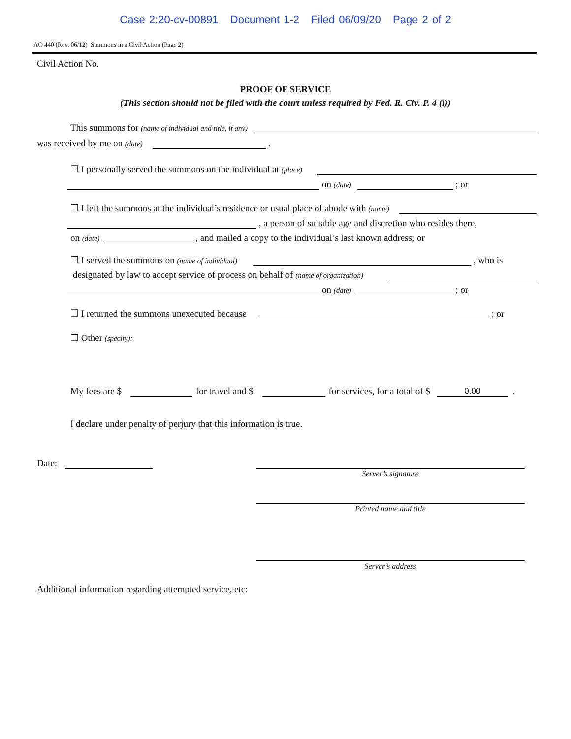Case 2:20-cv-00891 Document 1-2 Filed 06/09/20 Page 2 of 2
AO 440 (Rev. 06/12) Summons in a Civil Action (Page 2)
Civil Action No.
PROOF OF SERVICE
(This section should not be filed with the court unless required by Fed. R. Civ. P. 4 (l))
This summons for (name of individual and title, if any)
was received by me on (date) .
❐ I personally served the summons on the individual at (place)
on (date) ; or
❐ I left the summons at the individual’s residence or usual place of abode with (name)
, a person of suitable age and discretion who resides there,
on (date) , and mailed a copy to the individual’s last known address; or
❐ I served the summons on (name of individual) , who is
designated by law to accept service of process on behalf of (name of organization)
on (date) ; or
❐ I returned the summons unexecuted because ; or
❐ Other (specify):
My fees are $ for travel and $ for services, for a total of $ 0.00 .
I declare under penalty of perjury that this information is true.
Date:
Server’s signature
Printed name and title
Server’s address
Additional information regarding attempted service, etc: